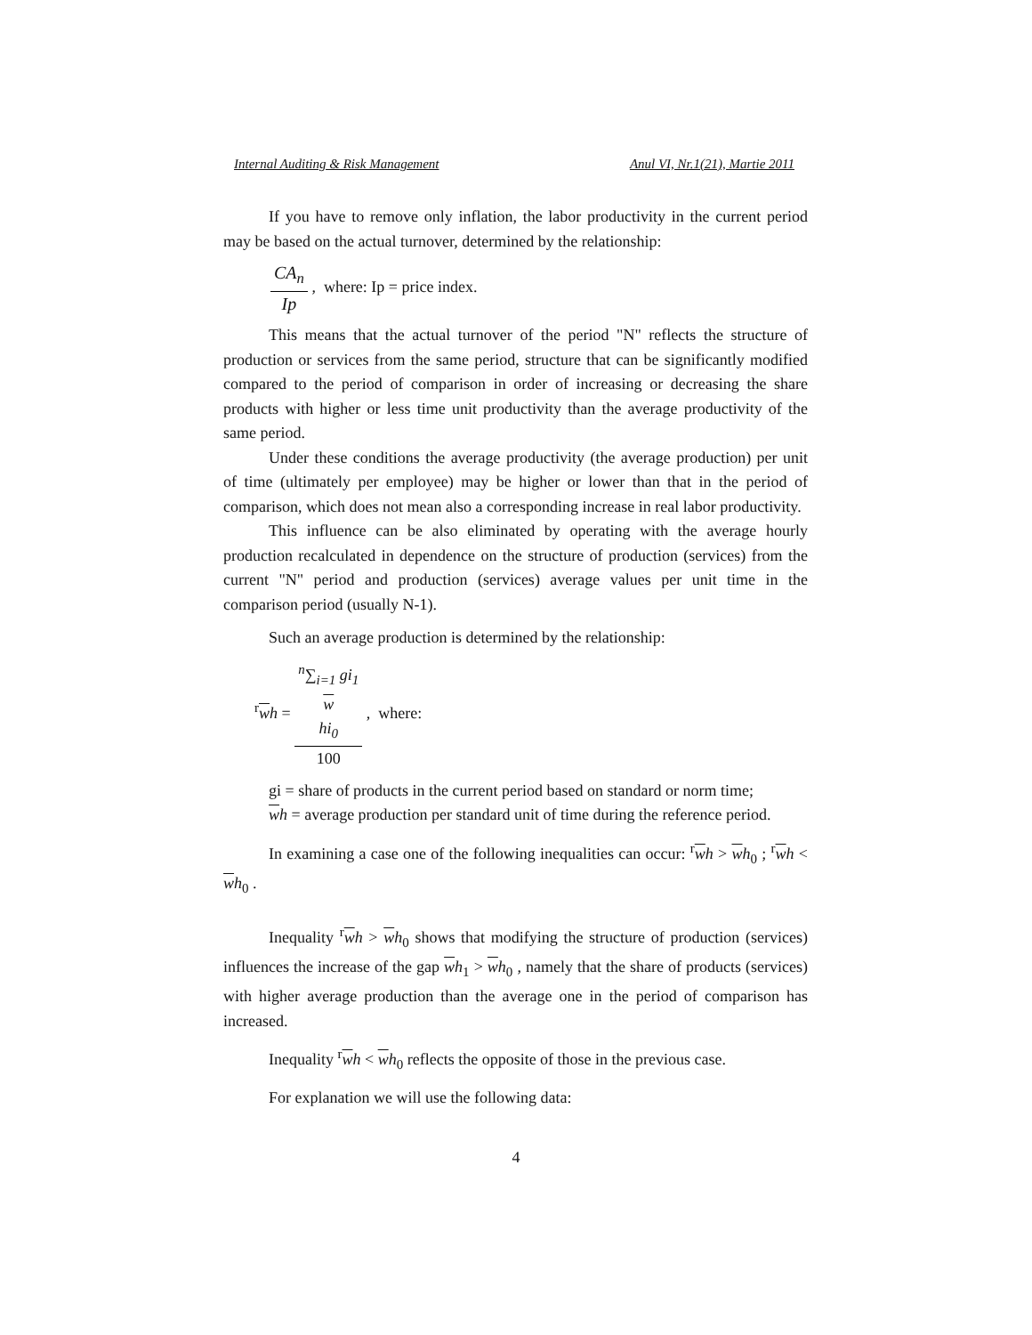Internal Auditing & Risk Management Anul VI, Nr.1(21), Martie 2011
If you have to remove only inflation, the labor productivity in the current period may be based on the actual turnover, determined by the relationship:
CA<sub>n</sub> Ip , where: Ip = price index.
This means that the actual turnover of the period "N" reflects the structure of production or services from the same period, structure that can be significantly modified compared to the period of comparison in order of increasing or decreasing the share products with higher or less time unit productivity than the average productivity of the same period.
Under these conditions the average productivity (the average production) per unit of time (ultimately per employee) may be higher or lower than that in the period of comparison, which does not mean also a corresponding increase in real labor productivity.
This influence can be also eliminated by operating with the average hourly production recalculated in dependence on the structure of production (services) from the current "N" period and production (services) average values per unit time in the comparison period (usually N-1).
Such an average production is determined by the relationship:
<sup>r</sup> wh = <sup>n</sup>∑<sub>i=1</sub> gi<sub>1</sub>
w
hi<sub>0</sub> 100 , where:
gi = share of products in the current period based on standard or norm time;
wh = average production per standard unit of time during the reference period.
In examining a case one of the following inequalities can occur: <sup>r</sup>wh > wh<sub>0</sub> ; <sup>r</sup>wh < wh<sub>0</sub> .
Inequality <sup>r</sup>wh > wh<sub>0</sub> shows that modifying the structure of production (services) influences the increase of the gap wh<sub>1</sub> > wh<sub>0</sub> , namely that the share of products (services) with higher average production than the average one in the period of comparison has increased.
Inequality <sup>r</sup>wh < wh<sub>0</sub> reflects the opposite of those in the previous case.
For explanation we will use the following data:
4